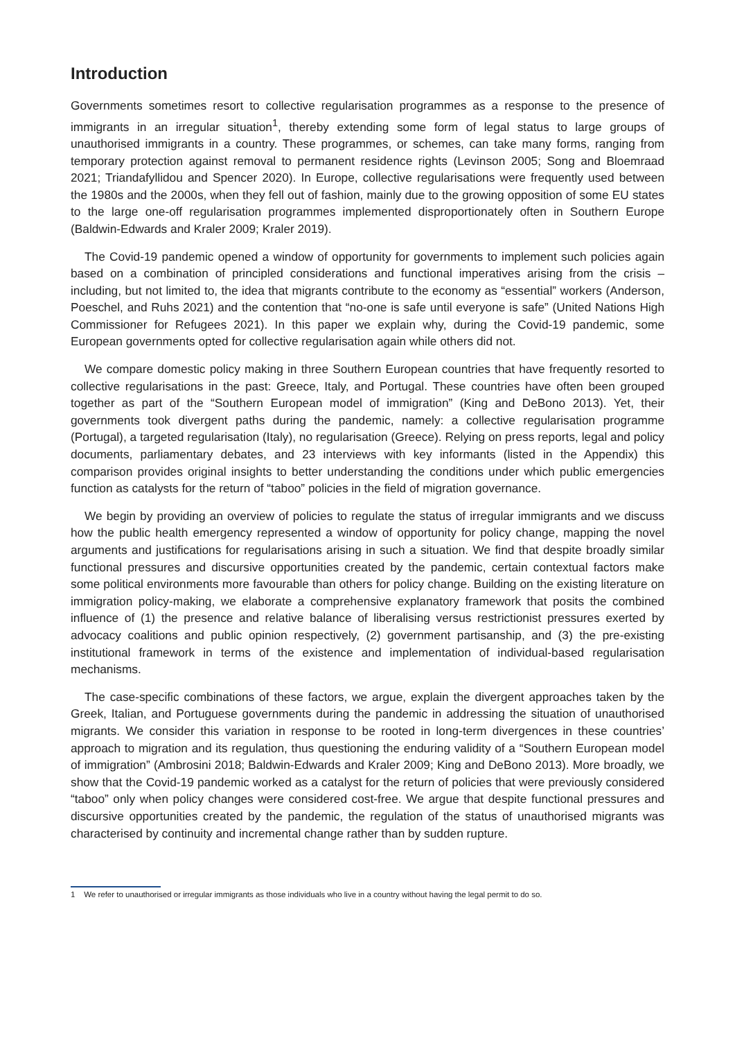Introduction
Governments sometimes resort to collective regularisation programmes as a response to the presence of immigrants in an irregular situation<sup>1</sup>, thereby extending some form of legal status to large groups of unauthorised immigrants in a country. These programmes, or schemes, can take many forms, ranging from temporary protection against removal to permanent residence rights (Levinson 2005; Song and Bloemraad 2021; Triandafyllidou and Spencer 2020). In Europe, collective regularisations were frequently used between the 1980s and the 2000s, when they fell out of fashion, mainly due to the growing opposition of some EU states to the large one-off regularisation programmes implemented disproportionately often in Southern Europe (Baldwin-Edwards and Kraler 2009; Kraler 2019).
The Covid-19 pandemic opened a window of opportunity for governments to implement such policies again based on a combination of principled considerations and functional imperatives arising from the crisis – including, but not limited to, the idea that migrants contribute to the economy as “essential” workers (Anderson, Poeschel, and Ruhs 2021) and the contention that “no-one is safe until everyone is safe” (United Nations High Commissioner for Refugees 2021). In this paper we explain why, during the Covid-19 pandemic, some European governments opted for collective regularisation again while others did not.
We compare domestic policy making in three Southern European countries that have frequently resorted to collective regularisations in the past: Greece, Italy, and Portugal. These countries have often been grouped together as part of the “Southern European model of immigration” (King and DeBono 2013). Yet, their governments took divergent paths during the pandemic, namely: a collective regularisation programme (Portugal), a targeted regularisation (Italy), no regularisation (Greece). Relying on press reports, legal and policy documents, parliamentary debates, and 23 interviews with key informants (listed in the Appendix) this comparison provides original insights to better understanding the conditions under which public emergencies function as catalysts for the return of “taboo” policies in the field of migration governance.
We begin by providing an overview of policies to regulate the status of irregular immigrants and we discuss how the public health emergency represented a window of opportunity for policy change, mapping the novel arguments and justifications for regularisations arising in such a situation. We find that despite broadly similar functional pressures and discursive opportunities created by the pandemic, certain contextual factors make some political environments more favourable than others for policy change. Building on the existing literature on immigration policy-making, we elaborate a comprehensive explanatory framework that posits the combined influence of (1) the presence and relative balance of liberalising versus restrictionist pressures exerted by advocacy coalitions and public opinion respectively, (2) government partisanship, and (3) the pre-existing institutional framework in terms of the existence and implementation of individual-based regularisation mechanisms.
The case-specific combinations of these factors, we argue, explain the divergent approaches taken by the Greek, Italian, and Portuguese governments during the pandemic in addressing the situation of unauthorised migrants. We consider this variation in response to be rooted in long-term divergences in these countries’ approach to migration and its regulation, thus questioning the enduring validity of a “Southern European model of immigration” (Ambrosini 2018; Baldwin-Edwards and Kraler 2009; King and DeBono 2013). More broadly, we show that the Covid-19 pandemic worked as a catalyst for the return of policies that were previously considered “taboo” only when policy changes were considered cost-free. We argue that despite functional pressures and discursive opportunities created by the pandemic, the regulation of the status of unauthorised migrants was characterised by continuity and incremental change rather than by sudden rupture.
1 We refer to unauthorised or irregular immigrants as those individuals who live in a country without having the legal permit to do so.